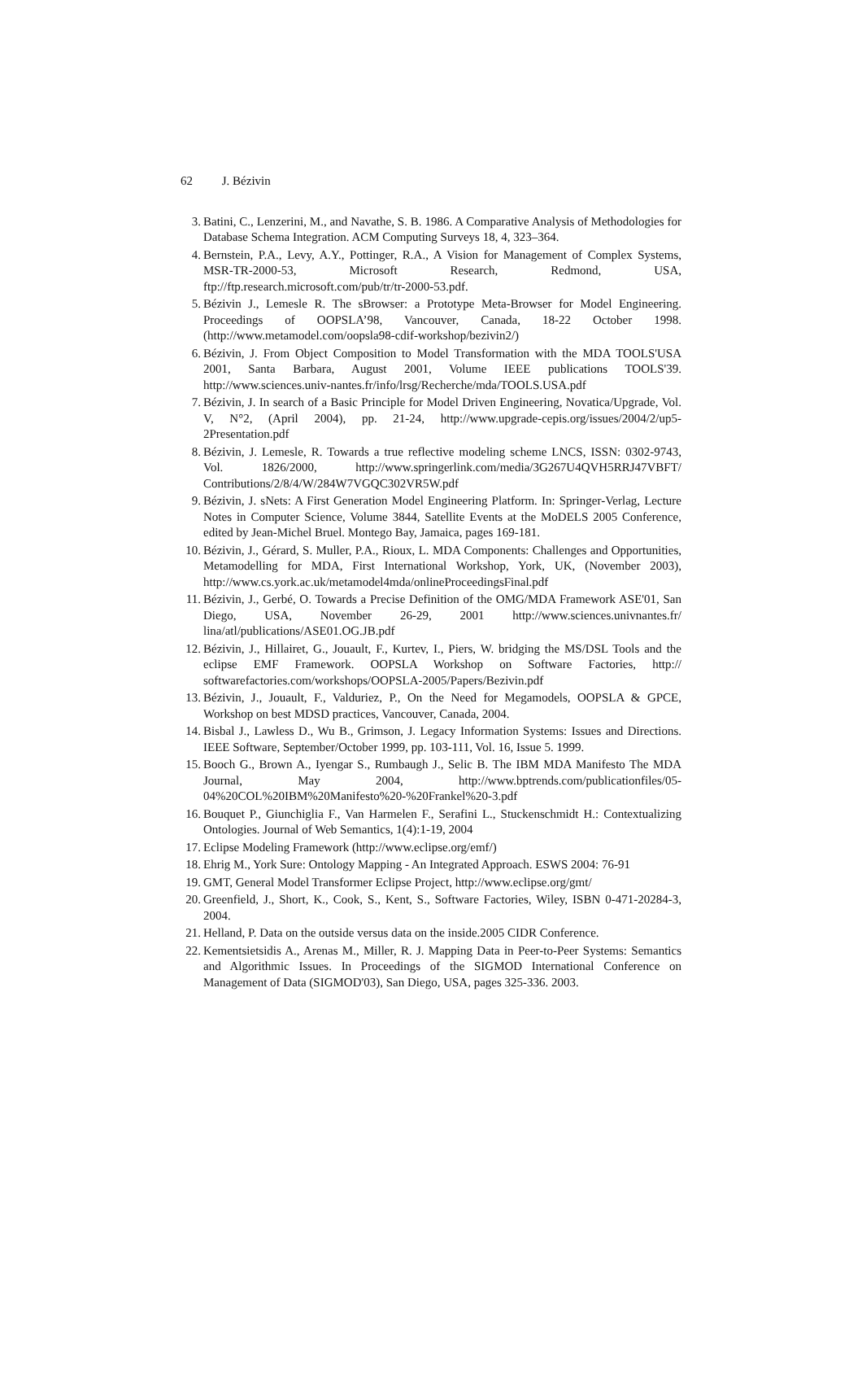62 J. Bézivin
3. Batini, C., Lenzerini, M., and Navathe, S. B. 1986. A Comparative Analysis of Methodologies for Database Schema Integration. ACM Computing Surveys 18, 4, 323–364.
4. Bernstein, P.A., Levy, A.Y., Pottinger, R.A., A Vision for Management of Complex Systems, MSR-TR-2000-53, Microsoft Research, Redmond, USA, ftp://ftp.research.microsoft.com/pub/tr/tr-2000-53.pdf.
5. Bézivin J., Lemesle R. The sBrowser: a Prototype Meta-Browser for Model Engineering. Proceedings of OOPSLA’98, Vancouver, Canada, 18-22 October 1998. (http://www.metamodel.com/oopsla98-cdif-workshop/bezivin2/)
6. Bézivin, J. From Object Composition to Model Transformation with the MDA TOOLS'USA 2001, Santa Barbara, August 2001, Volume IEEE publications TOOLS'39. http://www.sciences.univ-nantes.fr/info/lrsg/Recherche/mda/TOOLS.USA.pdf
7. Bézivin, J. In search of a Basic Principle for Model Driven Engineering, Novatica/Upgrade, Vol. V, N°2, (April 2004), pp. 21-24, http://www.upgrade-cepis.org/issues/2004/2/up5-2Presentation.pdf
8. Bézivin, J. Lemesle, R. Towards a true reflective modeling scheme LNCS, ISSN: 0302-9743, Vol. 1826/2000, http://www.springerlink.com/media/3G267U4QVH5RRJ47VBFT/ Contributions/2/8/4/W/284W7VGQC302VR5W.pdf
9. Bézivin, J. sNets: A First Generation Model Engineering Platform. In: Springer-Verlag, Lecture Notes in Computer Science, Volume 3844, Satellite Events at the MoDELS 2005 Conference, edited by Jean-Michel Bruel. Montego Bay, Jamaica, pages 169-181.
10. Bézivin, J., Gérard, S. Muller, P.A., Rioux, L. MDA Components: Challenges and Opportunities, Metamodelling for MDA, First International Workshop, York, UK, (November 2003), http://www.cs.york.ac.uk/metamodel4mda/onlineProceedingsFinal.pdf
11. Bézivin, J., Gerbé, O. Towards a Precise Definition of the OMG/MDA Framework ASE'01, San Diego, USA, November 26-29, 2001 http://www.sciences.univnantes.fr/ lina/atl/publications/ASE01.OG.JB.pdf
12. Bézivin, J., Hillairet, G., Jouault, F., Kurtev, I., Piers, W. bridging the MS/DSL Tools and the eclipse EMF Framework. OOPSLA Workshop on Software Factories, http:// softwarefactories.com/workshops/OOPSLA-2005/Papers/Bezivin.pdf
13. Bézivin, J., Jouault, F., Valduriez, P., On the Need for Megamodels, OOPSLA & GPCE, Workshop on best MDSD practices, Vancouver, Canada, 2004.
14. Bisbal J., Lawless D., Wu B., Grimson, J. Legacy Information Systems: Issues and Directions. IEEE Software, September/October 1999, pp. 103-111, Vol. 16, Issue 5. 1999.
15. Booch G., Brown A., Iyengar S., Rumbaugh J., Selic B. The IBM MDA Manifesto The MDA Journal, May 2004, http://www.bptrends.com/publicationfiles/05-04%20COL%20IBM%20Manifesto%20-%20Frankel%20-3.pdf
16. Bouquet P., Giunchiglia F., Van Harmelen F., Serafini L., Stuckenschmidt H.: Contextualizing Ontologies. Journal of Web Semantics, 1(4):1-19, 2004
17. Eclipse Modeling Framework (http://www.eclipse.org/emf/)
18. Ehrig M., York Sure: Ontology Mapping - An Integrated Approach. ESWS 2004: 76-91
19. GMT, General Model Transformer Eclipse Project, http://www.eclipse.org/gmt/
20. Greenfield, J., Short, K., Cook, S., Kent, S., Software Factories, Wiley, ISBN 0-471-20284-3, 2004.
21. Helland, P. Data on the outside versus data on the inside.2005 CIDR Conference.
22. Kementsietsidis A., Arenas M., Miller, R. J. Mapping Data in Peer-to-Peer Systems: Semantics and Algorithmic Issues. In Proceedings of the SIGMOD International Conference on Management of Data (SIGMOD'03), San Diego, USA, pages 325-336. 2003.